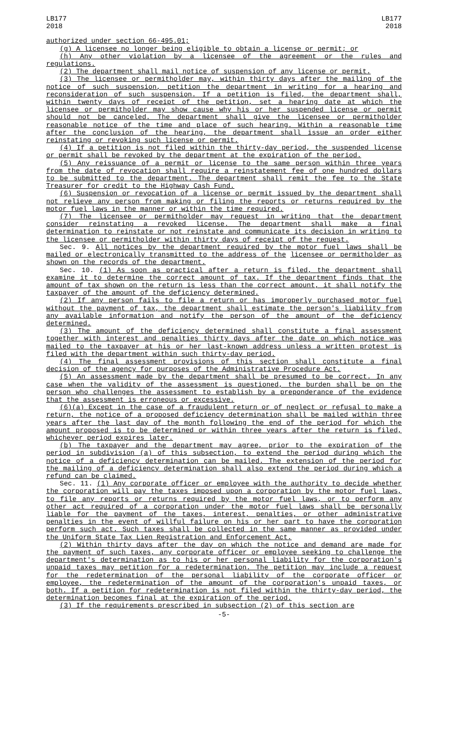LB177
2018
LB177
2018
authorized under section 66-495.01;
(g) A licensee no longer being eligible to obtain a license or permit; or
(h) Any other violation by a licensee of the agreement or the rules and regulations.
(2) The department shall mail notice of suspension of any license or permit.
(3) The licensee or permitholder may, within thirty days after the mailing of the notice of such suspension, petition the department in writing for a hearing and reconsideration of such suspension. If a petition is filed, the department shall, within twenty days of receipt of the petition, set a hearing date at which the licensee or permitholder may show cause why his or her suspended license or permit should not be canceled. The department shall give the licensee or permitholder reasonable notice of the time and place of such hearing. Within a reasonable time after the conclusion of the hearing, the department shall issue an order either reinstating or revoking such license or permit.
(4) If a petition is not filed within the thirty-day period, the suspended license or permit shall be revoked by the department at the expiration of the period.
(5) Any reissuance of a permit or license to the same person within three years from the date of revocation shall require a reinstatement fee of one hundred dollars to be submitted to the department. The department shall remit the fee to the State Treasurer for credit to the Highway Cash Fund.
(6) Suspension or revocation of a license or permit issued by the department shall not relieve any person from making or filing the reports or returns required by the motor fuel laws in the manner or within the time required.
(7) The licensee or permitholder may request in writing that the department consider reinstating a revoked license. The department shall make a final determination to reinstate or not reinstate and communicate its decision in writing to the licensee or permitholder within thirty days of receipt of the request.
Sec. 9. All notices by the department required by the motor fuel laws shall be mailed or electronically transmitted to the address of the licensee or permitholder as shown on the records of the department.
Sec. 10. (1) As soon as practical after a return is filed, the department shall examine it to determine the correct amount of tax. If the department finds that the amount of tax shown on the return is less than the correct amount, it shall notify the taxpayer of the amount of the deficiency determined.
(2) If any person fails to file a return or has improperly purchased motor fuel without the payment of tax, the department shall estimate the person's liability from any available information and notify the person of the amount of the deficiency determined.
(3) The amount of the deficiency determined shall constitute a final assessment together with interest and penalties thirty days after the date on which notice was mailed to the taxpayer at his or her last-known address unless a written protest is filed with the department within such thirty-day period.
(4) The final assessment provisions of this section shall constitute a final decision of the agency for purposes of the Administrative Procedure Act.
(5) An assessment made by the department shall be presumed to be correct. In any case when the validity of the assessment is questioned, the burden shall be on the person who challenges the assessment to establish by a preponderance of the evidence that the assessment is erroneous or excessive.
(6)(a) Except in the case of a fraudulent return or of neglect or refusal to make a return, the notice of a proposed deficiency determination shall be mailed within three years after the last day of the month following the end of the period for which the amount proposed is to be determined or within three years after the return is filed, whichever period expires later.
(b) The taxpayer and the department may agree, prior to the expiration of the period in subdivision (a) of this subsection, to extend the period during which the notice of a deficiency determination can be mailed. The extension of the period for the mailing of a deficiency determination shall also extend the period during which a refund can be claimed.
Sec. 11. (1) Any corporate officer or employee with the authority to decide whether the corporation will pay the taxes imposed upon a corporation by the motor fuel laws, to file any reports or returns required by the motor fuel laws, or to perform any other act required of a corporation under the motor fuel laws shall be personally liable for the payment of the taxes, interest, penalties, or other administrative penalties in the event of willful failure on his or her part to have the corporation perform such act. Such taxes shall be collected in the same manner as provided under the Uniform State Tax Lien Registration and Enforcement Act.
(2) Within thirty days after the day on which the notice and demand are made for the payment of such taxes, any corporate officer or employee seeking to challenge the department's determination as to his or her personal liability for the corporation's unpaid taxes may petition for a redetermination. The petition may include a request for the redetermination of the personal liability of the corporate officer or employee, the redetermination of the amount of the corporation's unpaid taxes, or both. If a petition for redetermination is not filed within the thirty-day period, the determination becomes final at the expiration of the period.
(3) If the requirements prescribed in subsection (2) of this section are
-5-